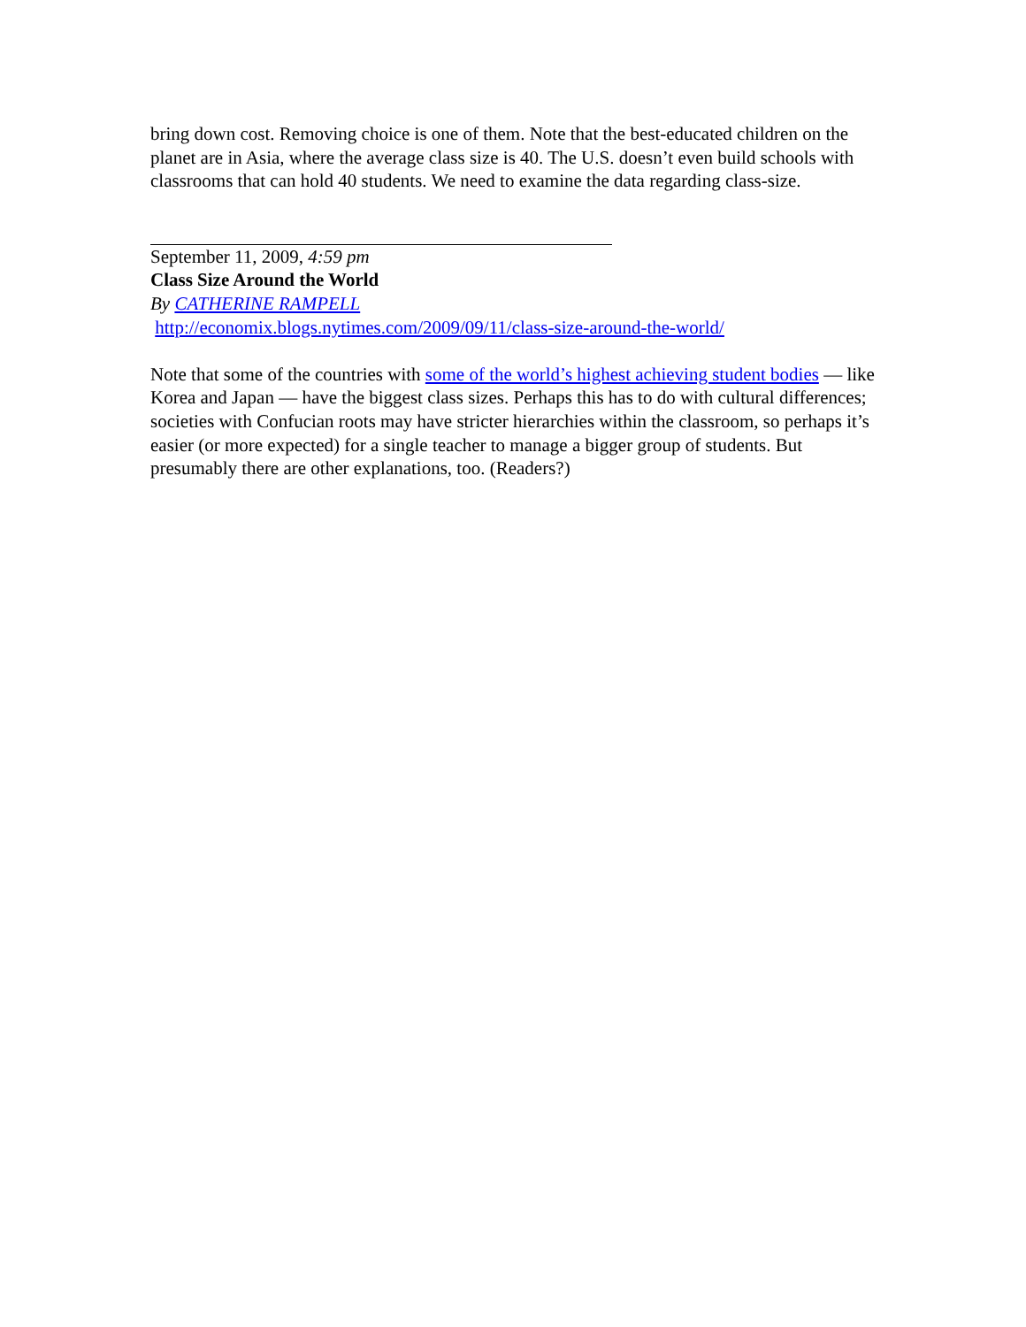bring down cost. Removing choice is one of them. Note that the best-educated children on the planet are in Asia, where the average class size is 40. The U.S. doesn’t even build schools with classrooms that can hold 40 students. We need to examine the data regarding class-size.
September 11, 2009, 4:59 pm
Class Size Around the World
By CATHERINE RAMPELL
http://economix.blogs.nytimes.com/2009/09/11/class-size-around-the-world/
Note that some of the countries with some of the world’s highest achieving student bodies — like Korea and Japan — have the biggest class sizes. Perhaps this has to do with cultural differences; societies with Confucian roots may have stricter hierarchies within the classroom, so perhaps it’s easier (or more expected) for a single teacher to manage a bigger group of students. But presumably there are other explanations, too. (Readers?)